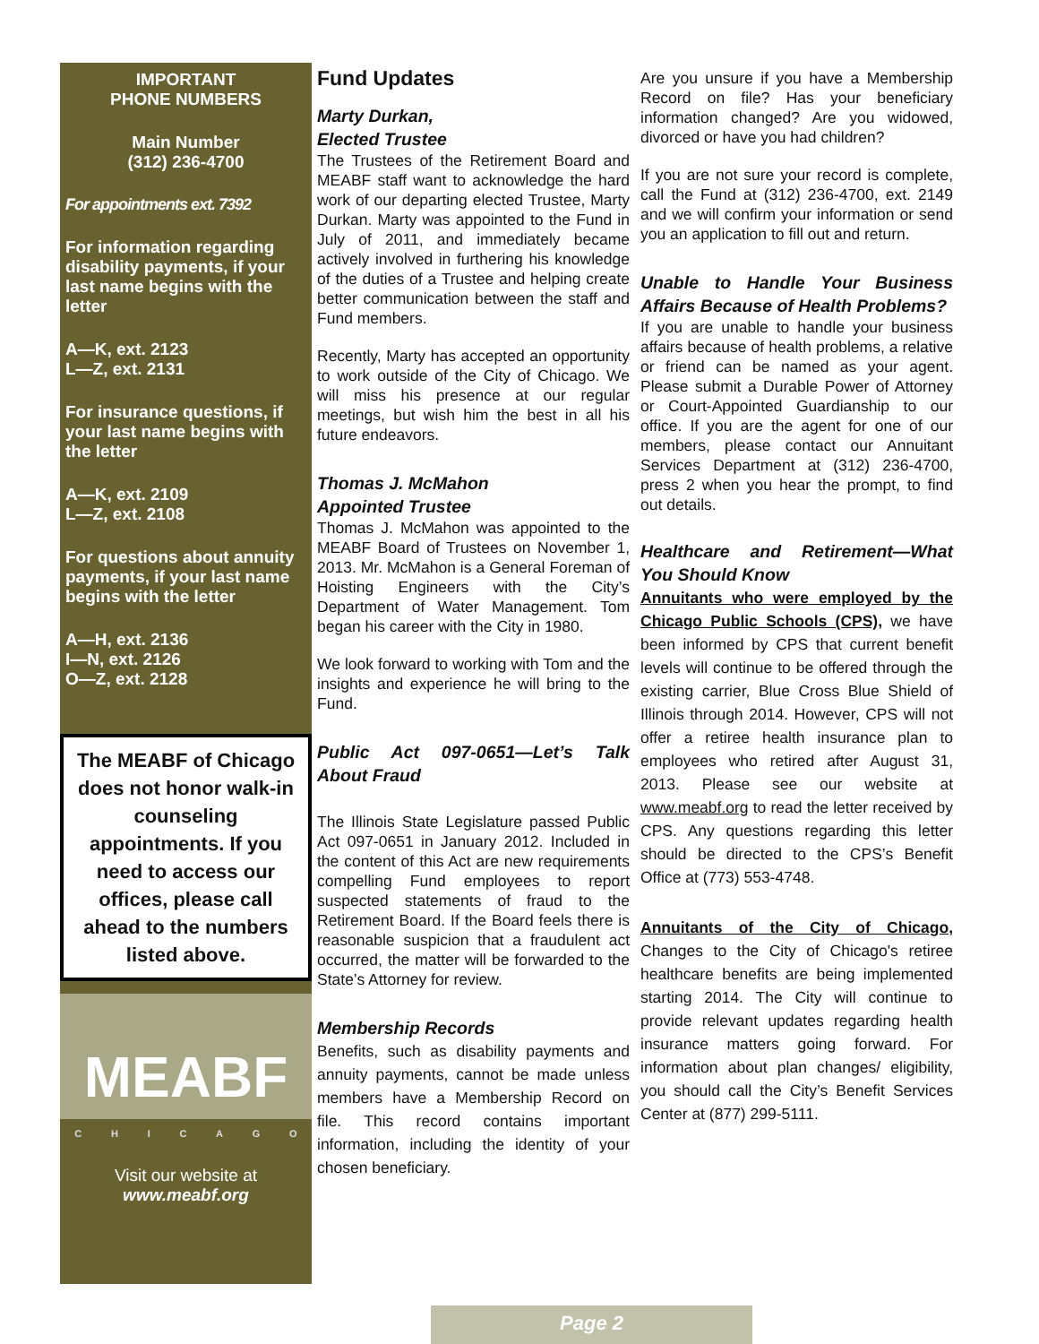IMPORTANT
PHONE NUMBERS
Main Number
(312) 236-4700
For appointments ext. 7392
For information regarding disability payments, if your last name begins with the letter
A—K, ext. 2123
L—Z, ext. 2131
For insurance questions, if your last name begins with the letter
A—K, ext. 2109
L—Z, ext. 2108
For questions about annuity payments, if your last name begins with the letter
A—H, ext. 2136
I—N, ext. 2126
O—Z, ext. 2128
The MEABF of Chicago does not honor walk-in counseling appointments. If you need to access our offices, please call ahead to the numbers listed above.
MEABF
C H I C A G O
Visit our website at
www.meabf.org
Fund Updates
Marty Durkan,
Elected Trustee
The Trustees of the Retirement Board and MEABF staff want to acknowledge the hard work of our departing elected Trustee, Marty Durkan. Marty was appointed to the Fund in July of 2011, and immediately became actively involved in furthering his knowledge of the duties of a Trustee and helping create better communication between the staff and Fund members.
Recently, Marty has accepted an opportunity to work outside of the City of Chicago. We will miss his presence at our regular meetings, but wish him the best in all his future endeavors.
Thomas J. McMahon
Appointed Trustee
Thomas J. McMahon was appointed to the MEABF Board of Trustees on November 1, 2013. Mr. McMahon is a General Foreman of Hoisting Engineers with the City’s Department of Water Management. Tom began his career with the City in 1980.
We look forward to working with Tom and the insights and experience he will bring to the Fund.
Public Act 097-0651—Let’s Talk About Fraud
The Illinois State Legislature passed Public Act 097-0651 in January 2012. Included in the content of this Act are new requirements compelling Fund employees to report suspected statements of fraud to the Retirement Board. If the Board feels there is reasonable suspicion that a fraudulent act occurred, the matter will be forwarded to the State’s Attorney for review.
Membership Records
Benefits, such as disability payments and annuity payments, cannot be made unless members have a Membership Record on file. This record contains important information, including the identity of your chosen beneficiary.
Are you unsure if you have a Membership Record on file? Has your beneficiary information changed? Are you widowed, divorced or have you had children?
If you are not sure your record is complete, call the Fund at (312) 236-4700, ext. 2149 and we will confirm your information or send you an application to fill out and return.
Unable to Handle Your Business Affairs Because of Health Problems?
If you are unable to handle your business affairs because of health problems, a relative or friend can be named as your agent. Please submit a Durable Power of Attorney or Court-Appointed Guardianship to our office. If you are the agent for one of our members, please contact our Annuitant Services Department at (312) 236-4700, press 2 when you hear the prompt, to find out details.
Healthcare and Retirement—What You Should Know
Annuitants who were employed by the Chicago Public Schools (CPS), we have been informed by CPS that current benefit levels will continue to be offered through the existing carrier, Blue Cross Blue Shield of Illinois through 2014. However, CPS will not offer a retiree health insurance plan to employees who retired after August 31, 2013. Please see our website at www.meabf.org to read the letter received by CPS. Any questions regarding this letter should be directed to the CPS’s Benefit Office at (773) 553-4748.
Annuitants of the City of Chicago, Changes to the City of Chicago's retiree healthcare benefits are being implemented starting 2014. The City will continue to provide relevant updates regarding health insurance matters going forward. For information about plan changes/ eligibility, you should call the City’s Benefit Services Center at (877) 299-5111.
Page 2